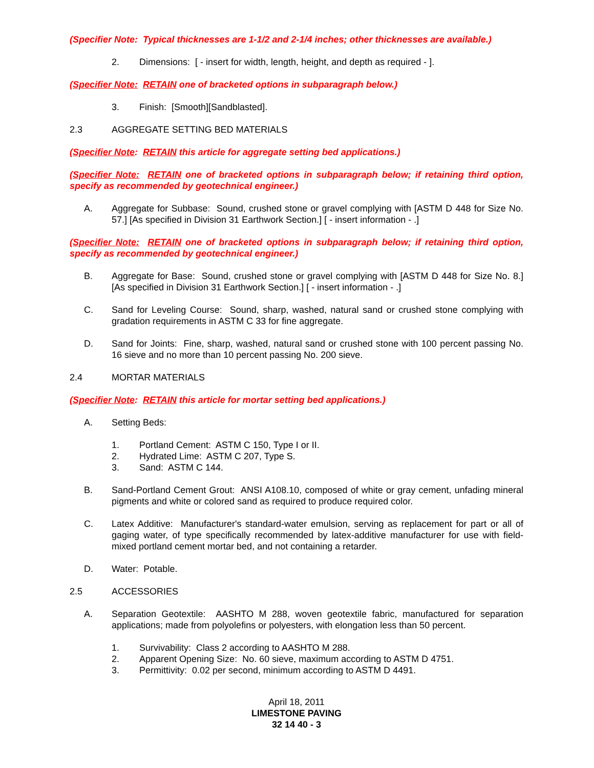(Specifier Note: Typical thicknesses are 1-1/2 and 2-1/4 inches; other thicknesses are available.)
2. Dimensions: [ - insert for width, length, height, and depth as required - ].
(Specifier Note: RETAIN one of bracketed options in subparagraph below.)
3. Finish: [Smooth][Sandblasted].
2.3 AGGREGATE SETTING BED MATERIALS
(Specifier Note: RETAIN this article for aggregate setting bed applications.)
(Specifier Note: RETAIN one of bracketed options in subparagraph below; if retaining third option, specify as recommended by geotechnical engineer.)
A. Aggregate for Subbase: Sound, crushed stone or gravel complying with [ASTM D 448 for Size No. 57.] [As specified in Division 31 Earthwork Section.] [ - insert information - .]
(Specifier Note: RETAIN one of bracketed options in subparagraph below; if retaining third option, specify as recommended by geotechnical engineer.)
B. Aggregate for Base: Sound, crushed stone or gravel complying with [ASTM D 448 for Size No. 8.] [As specified in Division 31 Earthwork Section.] [ - insert information - .]
C. Sand for Leveling Course: Sound, sharp, washed, natural sand or crushed stone complying with gradation requirements in ASTM C 33 for fine aggregate.
D. Sand for Joints: Fine, sharp, washed, natural sand or crushed stone with 100 percent passing No. 16 sieve and no more than 10 percent passing No. 200 sieve.
2.4 MORTAR MATERIALS
(Specifier Note: RETAIN this article for mortar setting bed applications.)
A. Setting Beds:
1. Portland Cement: ASTM C 150, Type I or II.
2. Hydrated Lime: ASTM C 207, Type S.
3. Sand: ASTM C 144.
B. Sand-Portland Cement Grout: ANSI A108.10, composed of white or gray cement, unfading mineral pigments and white or colored sand as required to produce required color.
C. Latex Additive: Manufacturer's standard-water emulsion, serving as replacement for part or all of gaging water, of type specifically recommended by latex-additive manufacturer for use with field-mixed portland cement mortar bed, and not containing a retarder.
D. Water: Potable.
2.5 ACCESSORIES
A. Separation Geotextile: AASHTO M 288, woven geotextile fabric, manufactured for separation applications; made from polyolefins or polyesters, with elongation less than 50 percent.
1. Survivability: Class 2 according to AASHTO M 288.
2. Apparent Opening Size: No. 60 sieve, maximum according to ASTM D 4751.
3. Permittivity: 0.02 per second, minimum according to ASTM D 4491.
April 18, 2011
LIMESTONE PAVING
32 14 40 - 3